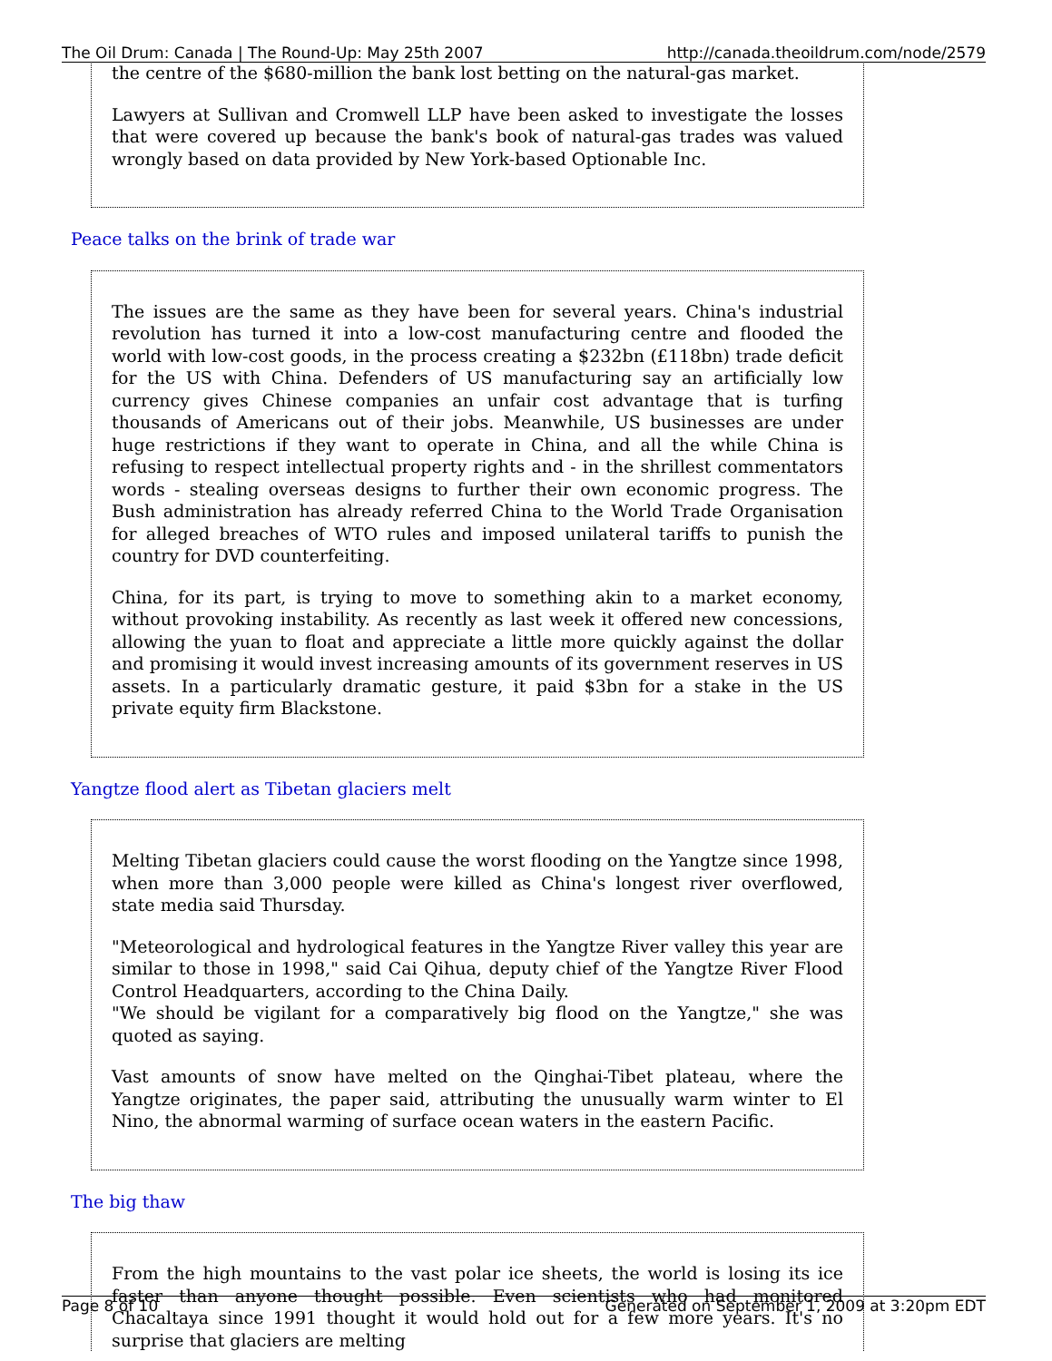The Oil Drum: Canada | The Round-Up: May 25th 2007 http://canada.theoildrum.com/node/2579
the centre of the $680-million the bank lost betting on the natural-gas market.
Lawyers at Sullivan and Cromwell LLP have been asked to investigate the losses that were covered up because the bank's book of natural-gas trades was valued wrongly based on data provided by New York-based Optionable Inc.
Peace talks on the brink of trade war
The issues are the same as they have been for several years. China's industrial revolution has turned it into a low-cost manufacturing centre and flooded the world with low-cost goods, in the process creating a $232bn (£118bn) trade deficit for the US with China. Defenders of US manufacturing say an artificially low currency gives Chinese companies an unfair cost advantage that is turfing thousands of Americans out of their jobs. Meanwhile, US businesses are under huge restrictions if they want to operate in China, and all the while China is refusing to respect intellectual property rights and - in the shrillest commentators words - stealing overseas designs to further their own economic progress. The Bush administration has already referred China to the World Trade Organisation for alleged breaches of WTO rules and imposed unilateral tariffs to punish the country for DVD counterfeiting.
China, for its part, is trying to move to something akin to a market economy, without provoking instability. As recently as last week it offered new concessions, allowing the yuan to float and appreciate a little more quickly against the dollar and promising it would invest increasing amounts of its government reserves in US assets. In a particularly dramatic gesture, it paid $3bn for a stake in the US private equity firm Blackstone.
Yangtze flood alert as Tibetan glaciers melt
Melting Tibetan glaciers could cause the worst flooding on the Yangtze since 1998, when more than 3,000 people were killed as China's longest river overflowed, state media said Thursday.
"Meteorological and hydrological features in the Yangtze River valley this year are similar to those in 1998," said Cai Qihua, deputy chief of the Yangtze River Flood Control Headquarters, according to the China Daily.
"We should be vigilant for a comparatively big flood on the Yangtze," she was quoted as saying.
Vast amounts of snow have melted on the Qinghai-Tibet plateau, where the Yangtze originates, the paper said, attributing the unusually warm winter to El Nino, the abnormal warming of surface ocean waters in the eastern Pacific.
The big thaw
From the high mountains to the vast polar ice sheets, the world is losing its ice faster than anyone thought possible. Even scientists who had monitored Chacaltaya since 1991 thought it would hold out for a few more years. It's no surprise that glaciers are melting
Page 8 of 10 Generated on September 1, 2009 at 3:20pm EDT